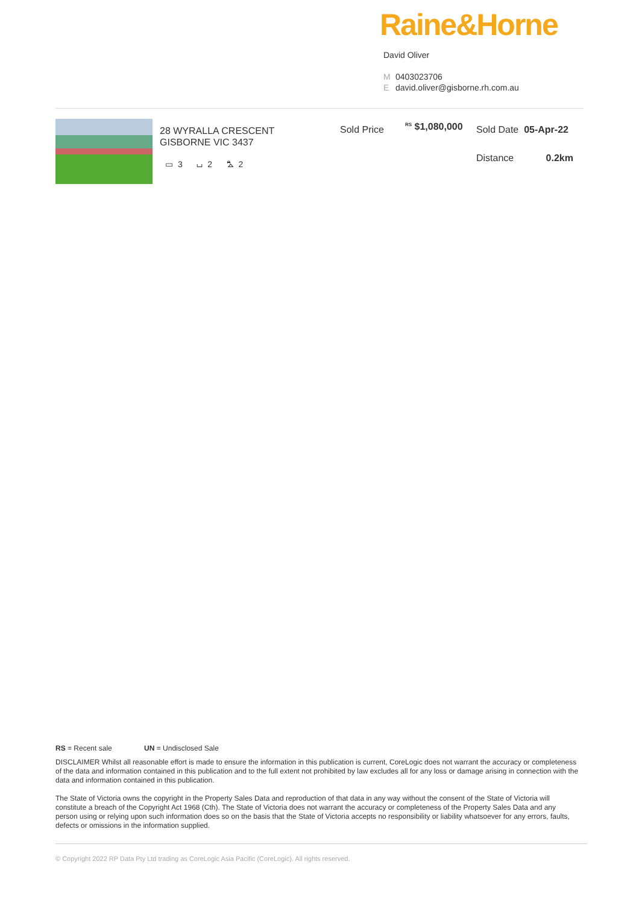Raine&Horne
David Oliver
M 0403023706
Edavid.oliver@gisborne.rh.com.au
28 WYRALLA CRESCENT
GISBORNE VIC 3437
▭ 3 ⌴ 2 ⛍ 2
Sold Price <sup>RS</sup> $1,080,000 Sold Date 05-Apr-22
Distance 0.2km
RS = Recent sale UN = Undisclosed Sale
DISCLAIMER Whilst all reasonable effort is made to ensure the information in this publication is current, CoreLogic does not warrant the accuracy or completeness of the data and information contained in this publication and to the full extent not prohibited by law excludes all for any loss or damage arising in connection with the data and information contained in this publication.
The State of Victoria owns the copyright in the Property Sales Data and reproduction of that data in any way without the consent of the State of Victoria will constitute a breach of the Copyright Act 1968 (Cth). The State of Victoria does not warrant the accuracy or completeness of the Property Sales Data and any person using or relying upon such information does so on the basis that the State of Victoria accepts no responsibility or liability whatsoever for any errors, faults, defects or omissions in the information supplied.
© Copyright 2022 RP Data Pty Ltd trading as CoreLogic Asia Pacific (CoreLogic). All rights reserved.